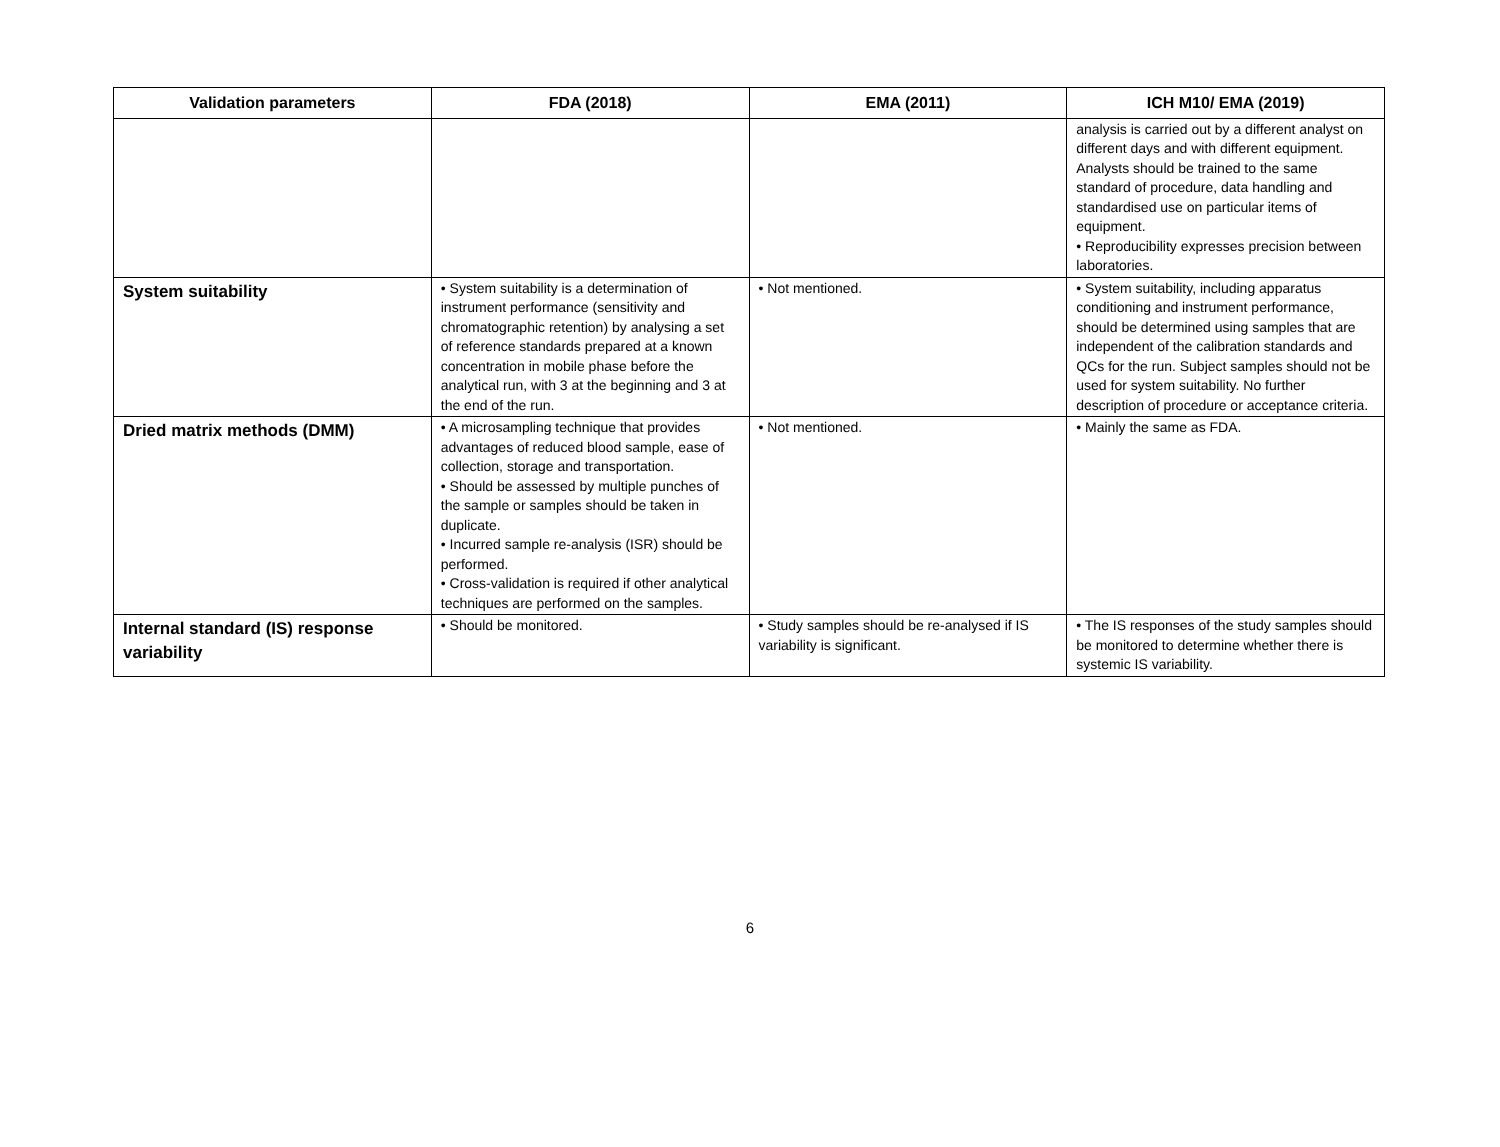| Validation parameters | FDA (2018) | EMA (2011) | ICH M10/ EMA (2019) |
| --- | --- | --- | --- |
| | | | analysis is carried out by a different analyst on different days and with different equipment. Analysts should be trained to the same standard of procedure, data handling and standardised use on particular items of equipment. • Reproducibility expresses precision between laboratories. |
| System suitability | • System suitability is a determination of instrument performance (sensitivity and chromatographic retention) by analysing a set of reference standards prepared at a known concentration in mobile phase before the analytical run, with 3 at the beginning and 3 at the end of the run. | • Not mentioned. | • System suitability, including apparatus conditioning and instrument performance, should be determined using samples that are independent of the calibration standards and QCs for the run. Subject samples should not be used for system suitability. No further description of procedure or acceptance criteria. |
| Dried matrix methods (DMM) | • A microsampling technique that provides advantages of reduced blood sample, ease of collection, storage and transportation. • Should be assessed by multiple punches of the sample or samples should be taken in duplicate. • Incurred sample re-analysis (ISR) should be performed. • Cross-validation is required if other analytical techniques are performed on the samples. | • Not mentioned. | • Mainly the same as FDA. |
| Internal standard (IS) response variability | • Should be monitored. | • Study samples should be re-analysed if IS variability is significant. | • The IS responses of the study samples should be monitored to determine whether there is systemic IS variability. |
6